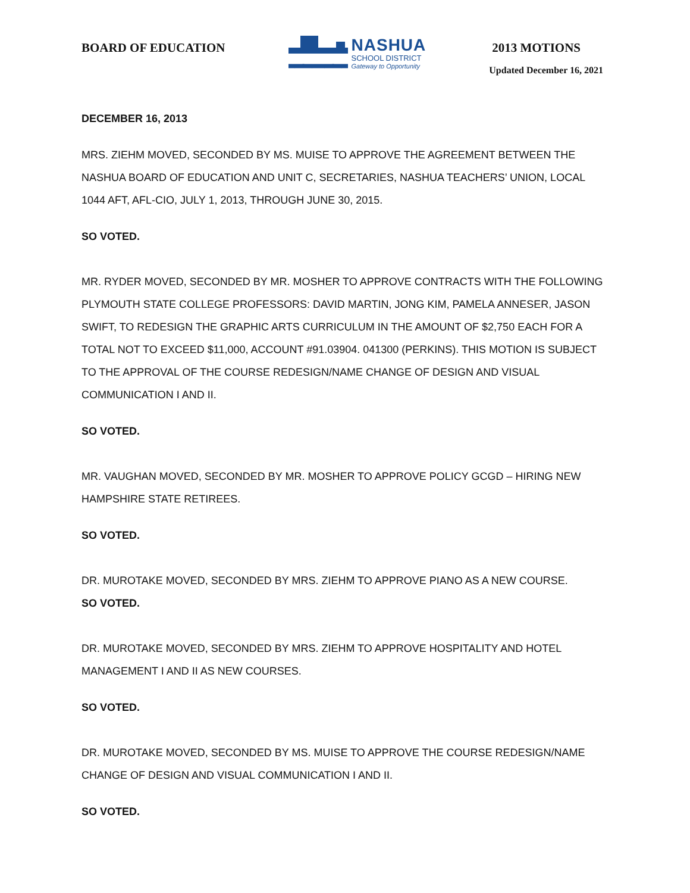BOARD OF EDUCATION
NASHUA
SCHOOL DISTRICT
Gateway to Opportunity
2013 MOTIONS
Updated December 16, 2021
DECEMBER 16, 2013
MRS. ZIEHM MOVED, SECONDED BY MS. MUISE TO APPROVE THE AGREEMENT BETWEEN THE NASHUA BOARD OF EDUCATION AND UNIT C, SECRETARIES, NASHUA TEACHERS’ UNION, LOCAL 1044 AFT, AFL-CIO, JULY 1, 2013, THROUGH JUNE 30, 2015.
SO VOTED.
MR. RYDER MOVED, SECONDED BY MR. MOSHER TO APPROVE CONTRACTS WITH THE FOLLOWING PLYMOUTH STATE COLLEGE PROFESSORS: DAVID MARTIN, JONG KIM, PAMELA ANNESER, JASON SWIFT, TO REDESIGN THE GRAPHIC ARTS CURRICULUM IN THE AMOUNT OF $2,750 EACH FOR A TOTAL NOT TO EXCEED $11,000, ACCOUNT #91.03904. 041300 (PERKINS). THIS MOTION IS SUBJECT TO THE APPROVAL OF THE COURSE REDESIGN/NAME CHANGE OF DESIGN AND VISUAL COMMUNICATION I AND II.
SO VOTED.
MR. VAUGHAN MOVED, SECONDED BY MR. MOSHER TO APPROVE POLICY GCGD – HIRING NEW HAMPSHIRE STATE RETIREES.
SO VOTED.
DR. MUROTAKE MOVED, SECONDED BY MRS. ZIEHM TO APPROVE PIANO AS A NEW COURSE.
SO VOTED.
DR. MUROTAKE MOVED, SECONDED BY MRS. ZIEHM TO APPROVE HOSPITALITY AND HOTEL MANAGEMENT I AND II AS NEW COURSES.
SO VOTED.
DR. MUROTAKE MOVED, SECONDED BY MS. MUISE TO APPROVE THE COURSE REDESIGN/NAME CHANGE OF DESIGN AND VISUAL COMMUNICATION I AND II.
SO VOTED.